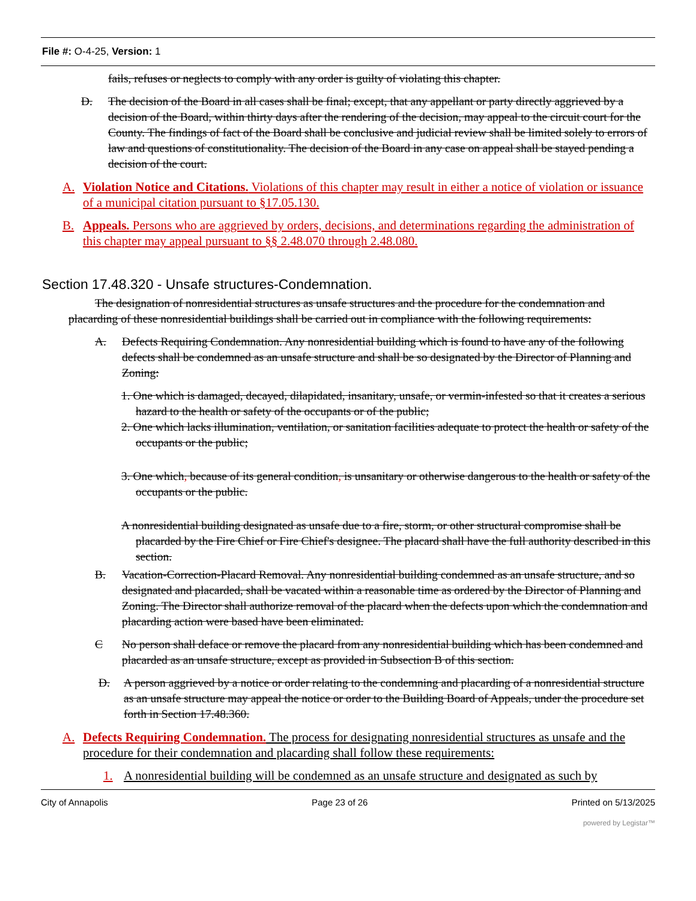File #: O-4-25, Version: 1
fails, refuses or neglects to comply with any order is guilty of violating this chapter.
D. The decision of the Board in all cases shall be final; except, that any appellant or party directly aggrieved by a decision of the Board, within thirty days after the rendering of the decision, may appeal to the circuit court for the County. The findings of fact of the Board shall be conclusive and judicial review shall be limited solely to errors of law and questions of constitutionality. The decision of the Board in any case on appeal shall be stayed pending a decision of the court.
A. Violation Notice and Citations. Violations of this chapter may result in either a notice of violation or issuance of a municipal citation pursuant to §17.05.130.
B. Appeals. Persons who are aggrieved by orders, decisions, and determinations regarding the administration of this chapter may appeal pursuant to §§ 2.48.070 through 2.48.080.
Section 17.48.320 - Unsafe structures-Condemnation.
The designation of nonresidential structures as unsafe structures and the procedure for the condemnation and placarding of these nonresidential buildings shall be carried out in compliance with the following requirements:
A. Defects Requiring Condemnation. Any nonresidential building which is found to have any of the following defects shall be condemned as an unsafe structure and shall be so designated by the Director of Planning and Zoning:
1. One which is damaged, decayed, dilapidated, insanitary, unsafe, or vermin-infested so that it creates a serious hazard to the health or safety of the occupants or of the public;
2. One which lacks illumination, ventilation, or sanitation facilities adequate to protect the health or safety of the occupants or the public;
3. One which, because of its general condition, is unsanitary or otherwise dangerous to the health or safety of the occupants or the public.
A nonresidential building designated as unsafe due to a fire, storm, or other structural compromise shall be placarded by the Fire Chief or Fire Chief's designee. The placard shall have the full authority described in this section.
B. Vacation-Correction-Placard Removal. Any nonresidential building condemned as an unsafe structure, and so designated and placarded, shall be vacated within a reasonable time as ordered by the Director of Planning and Zoning. The Director shall authorize removal of the placard when the defects upon which the condemnation and placarding action were based have been eliminated.
C No person shall deface or remove the placard from any nonresidential building which has been condemned and placarded as an unsafe structure, except as provided in Subsection B of this section.
D. A person aggrieved by a notice or order relating to the condemning and placarding of a nonresidential structure as an unsafe structure may appeal the notice or order to the Building Board of Appeals, under the procedure set forth in Section 17.48.360.
A. Defects Requiring Condemnation. The process for designating nonresidential structures as unsafe and the procedure for their condemnation and placarding shall follow these requirements:
1. A nonresidential building will be condemned as an unsafe structure and designated as such by
City of Annapolis Page 23 of 26 Printed on 5/13/2025
powered by Legistar™